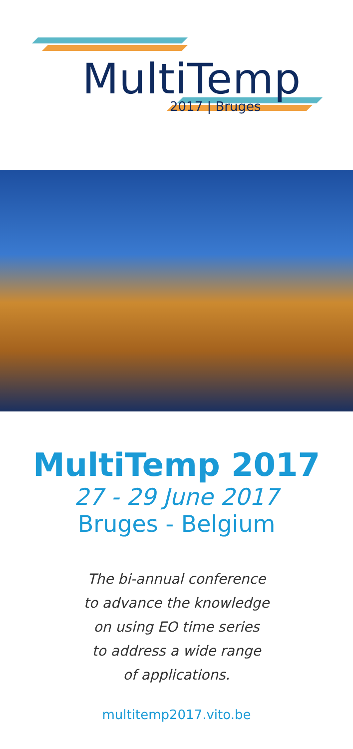MultiTemp
2017 | Bruges
MultiTemp 2017
27 - 29 June 2017
Bruges - Belgium
The bi-annual conference
to advance the knowledge
on using EO time series
to address a wide range
of applications.
multitemp2017.vito.be